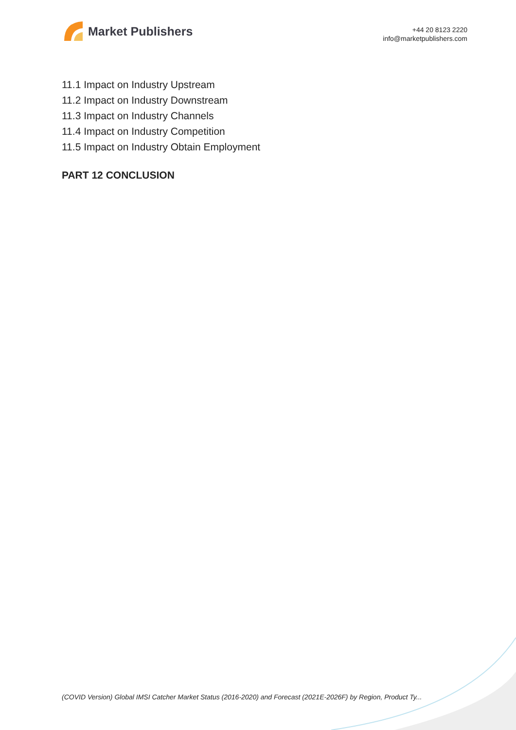Market Publishers
+44 20 8123 2220
info@marketpublishers.com
11.1 Impact on Industry Upstream
11.2 Impact on Industry Downstream
11.3 Impact on Industry Channels
11.4 Impact on Industry Competition
11.5 Impact on Industry Obtain Employment
PART 12 CONCLUSION
(COVID Version) Global IMSI Catcher Market Status (2016-2020) and Forecast (2021E-2026F) by Region, Product Ty...